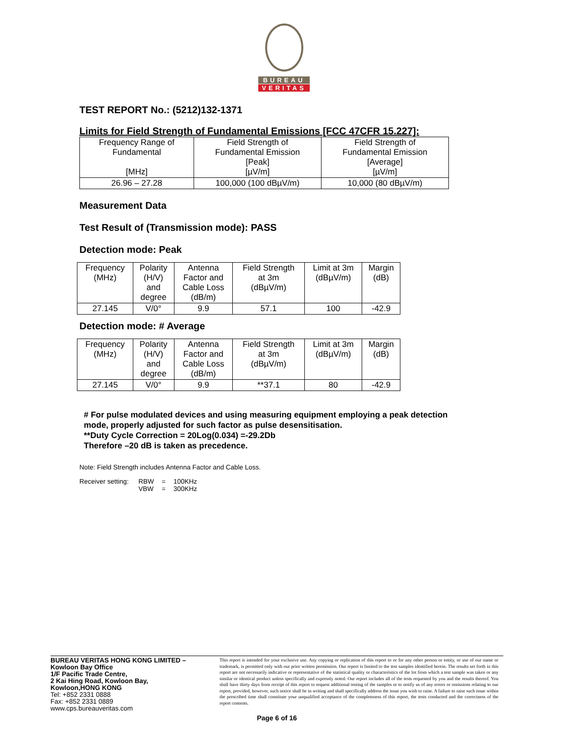BUREAU
VERITAS
TEST REPORT No.: (5212)132-1371
Limits for Field Strength of Fundamental Emissions [FCC 47CFR 15.227]:
| Frequency Range of Fundamental [MHz] | Field Strength of Fundamental Emission [Peak] [µV/m] | Field Strength of Fundamental Emission [Average] [µV/m] |
| --- | --- | --- |
| 26.96 – 27.28 | 100,000 (100 dBµV/m) | 10,000 (80 dBµV/m) |
Measurement Data
Test Result of (Transmission mode): PASS
Detection mode: Peak
| Frequency (MHz) | Polarity (H/V) and degree | Antenna Factor and Cable Loss (dB/m) | Field Strength at 3m (dBµV/m) | Limit at 3m (dBµV/m) | Margin (dB) |
| --- | --- | --- | --- | --- | --- |
| 27.145 | V/0° | 9.9 | 57.1 | 100 | -42.9 |
Detection mode: # Average
| Frequency (MHz) | Polarity (H/V) and degree | Antenna Factor and Cable Loss (dB/m) | Field Strength at 3m (dBµV/m) | Limit at 3m (dBµV/m) | Margin (dB) |
| --- | --- | --- | --- | --- | --- |
| 27.145 | V/0° | 9.9 | **37.1 | 80 | -42.9 |
# For pulse modulated devices and using measuring equipment employing a peak detection mode, properly adjusted for such factor as pulse desensitisation.
**Duty Cycle Correction = 20Log(0.034) =-29.2Db
Therefore –20 dB is taken as precedence.
Note: Field Strength includes Antenna Factor and Cable Loss.
| Receiver setting: | RBW | = | 100KHz |
| | VBW | = | 300KHz |
BUREAU VERITAS HONG KONG LIMITED –
Kowloon Bay Office
1/F Pacific Trade Centre,
2 Kai Hing Road, Kowloon Bay,
Kowloon,HONG KONG
Tel: +852 2331 0888
Fax: +852 2331 0889
www.cps.bureauveritas.com
This report is intended for your exclusive use. Any copying or replication of this report to or for any other person or entity, or use of our name or trademark, is permitted only with our prior written permission. Our report is limited to the test samples identified herein. The results set forth in this report are not necessarily indicative or representative of the statistical quality or characteristics of the lot from which a test sample was taken or any similar or identical product unless specifically and expressly noted. Our report includes all of the tests requested by you and the results thereof. You shall have thirty days from receipt of this report to request additional testing of the samples or to notify us of any errors or omissions relating to our report, provided, however, such notice shall be in writing and shall specifically address the issue you wish to raise. A failure to raise such issue within the prescribed time shall constitute your unqualified acceptance of the completeness of this report, the tests conducted and the correctness of the report contents.
Page 6 of 16